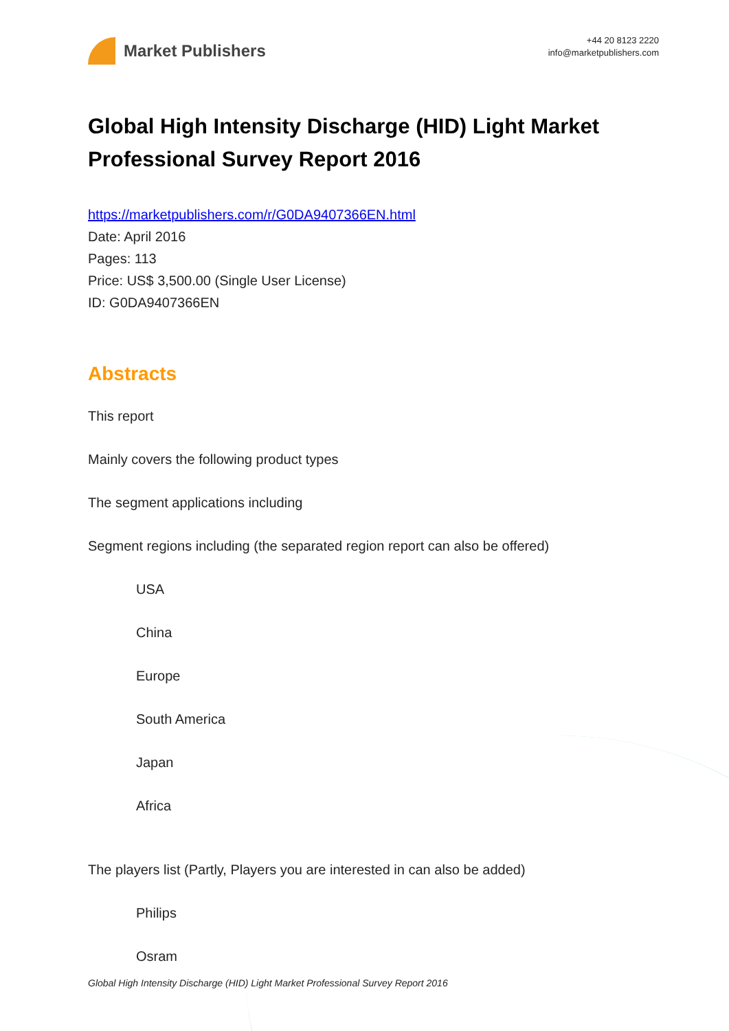Market Publishers
+44 20 8123 2220
info@marketpublishers.com
Global High Intensity Discharge (HID) Light Market Professional Survey Report 2016
https://marketpublishers.com/r/G0DA9407366EN.html
Date: April 2016
Pages: 113
Price: US$ 3,500.00 (Single User License)
ID: G0DA9407366EN
Abstracts
This report
Mainly covers the following product types
The segment applications including
Segment regions including (the separated region report can also be offered)
USA
China
Europe
South America
Japan
Africa
The players list (Partly, Players you are interested in can also be added)
Philips
Osram
Global High Intensity Discharge (HID) Light Market Professional Survey Report 2016